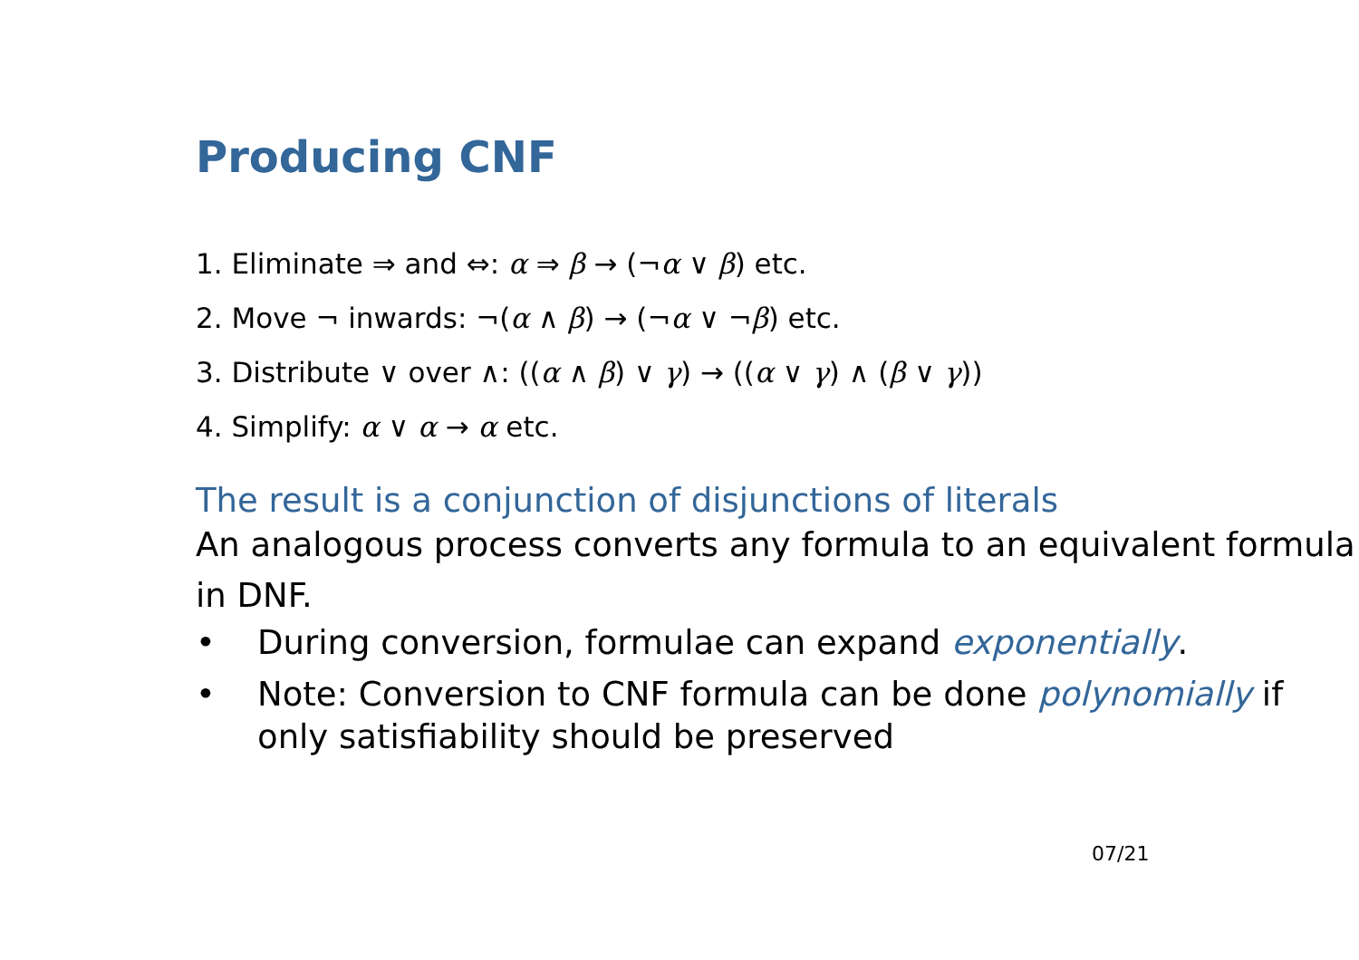Producing CNF
1. Eliminate ⇒ and ⇔: α ⇒ β → (¬α ∨ β) etc.
2. Move ¬ inwards: ¬(α ∧ β) → (¬α ∨ ¬β) etc.
3. Distribute ∨ over ∧: ((α ∧ β) ∨ γ) → ((α ∨ γ) ∧ (β ∨ γ))
4. Simplify: α ∨ α → α etc.
The result is a conjunction of disjunctions of literals
An analogous process converts any formula to an equivalent formula in DNF.
• During conversion, formulae can expand exponentially.
• Note: Conversion to CNF formula can be done polynomially if only satisfiability should be preserved
07/21